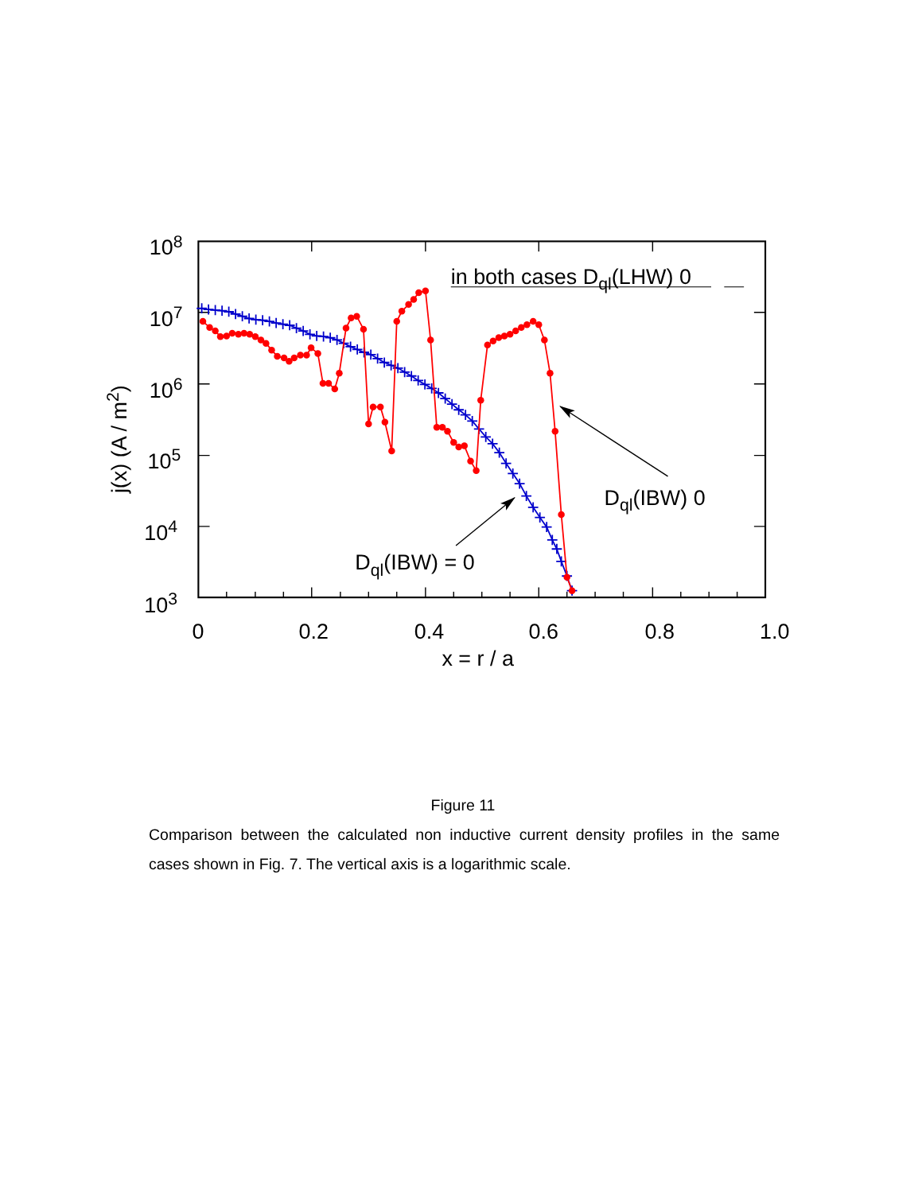108
107
106
105
104
103
0
0.2
0.4
0.6
0.8
1.0
x = r / a
j(x) (A / m2)
in both cases Dql(LHW) 0
Dql(IBW) 0
Dql(IBW) = 0
Figure 11
Comparison between the calculated non inductive current density profiles in the same cases shown in Fig. 7. The vertical axis is a logarithmic scale.